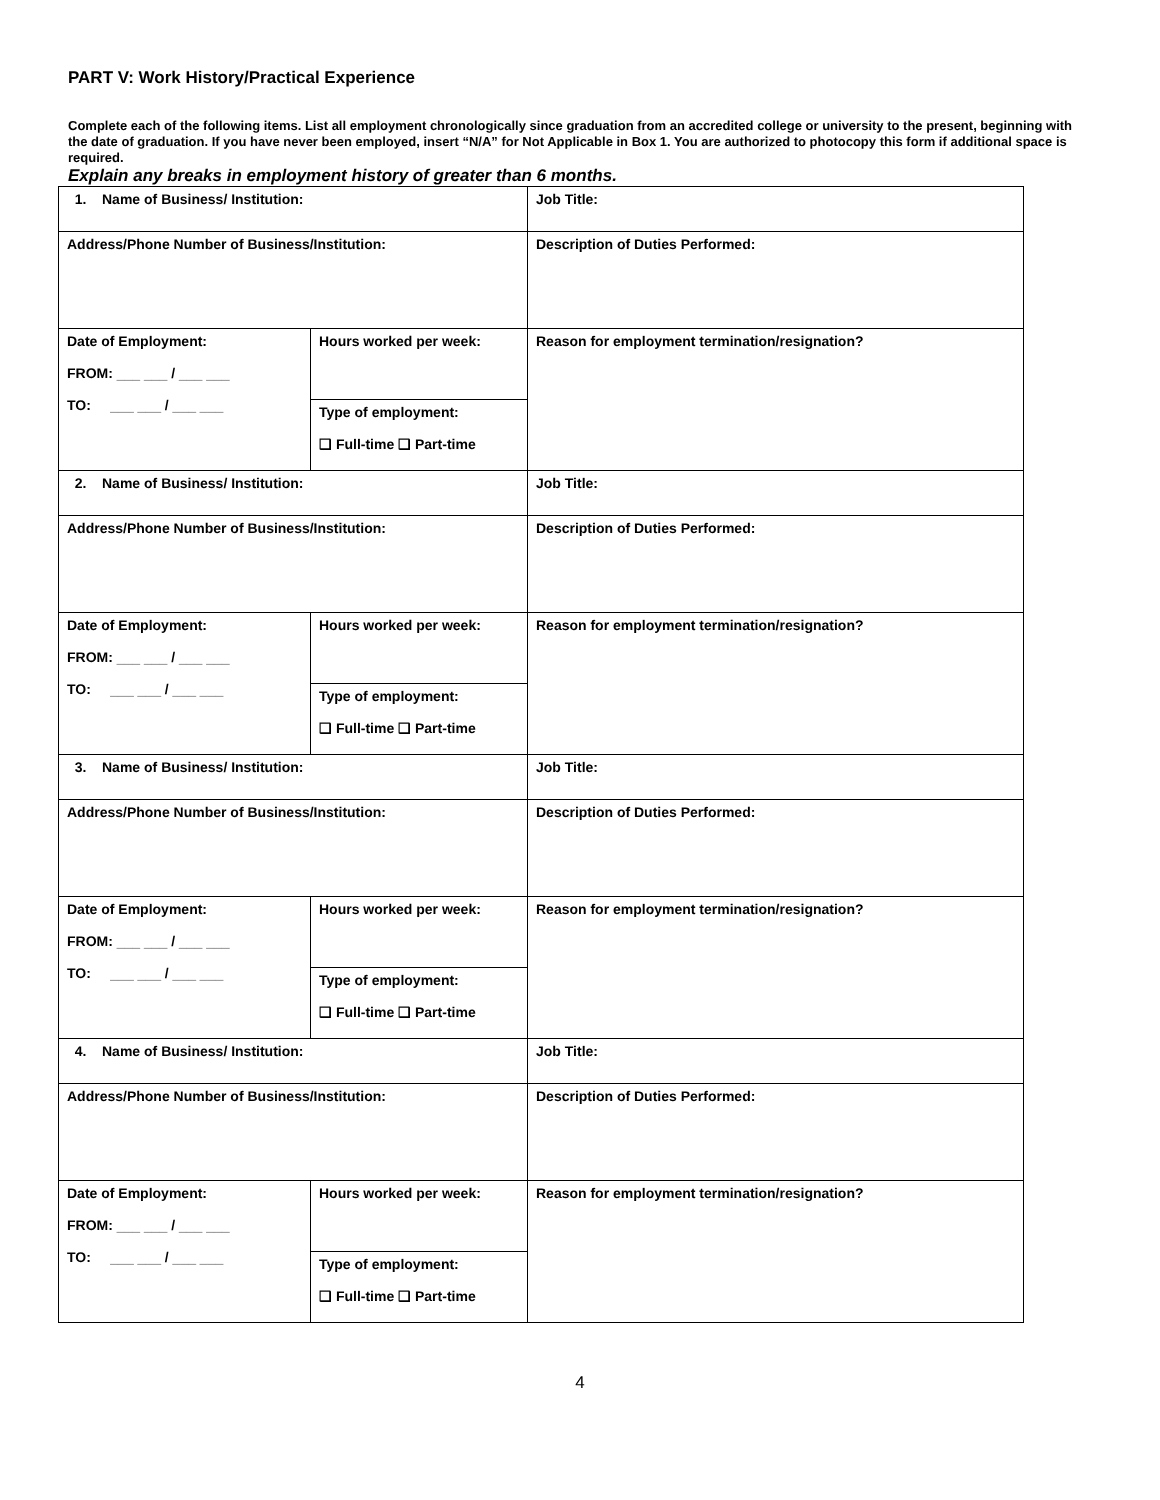PART V: Work History/Practical Experience
Complete each of the following items. List all employment chronologically since graduation from an accredited college or university to the present, beginning with the date of graduation. If you have never been employed, insert “N/A” for Not Applicable in Box 1. You are authorized to photocopy this form if additional space is required.
Explain any breaks in employment history of greater than 6 months.
| 1. Name of Business/ Institution: | | Job Title: |
| Address/Phone Number of Business/Institution: | | Description of Duties Performed: |
| Date of Employment: FROM: ___ ___ / ___ ___ TO: ___ ___ / ___ ___ | Hours worked per week: | Reason for employment termination/resignation? |
| | Type of employment: ❑ Full-time ❑ Part-time | |
| 2. Name of Business/ Institution: | | Job Title: |
| Address/Phone Number of Business/Institution: | | Description of Duties Performed: |
| Date of Employment: FROM: ___ ___ / ___ ___ TO: ___ ___ / ___ ___ | Hours worked per week: | Reason for employment termination/resignation? |
| | Type of employment: ❑ Full-time ❑ Part-time | |
| 3. Name of Business/ Institution: | | Job Title: |
| Address/Phone Number of Business/Institution: | | Description of Duties Performed: |
| Date of Employment: FROM: ___ ___ / ___ ___ TO: ___ ___ / ___ ___ | Hours worked per week: | Reason for employment termination/resignation? |
| | Type of employment: ❑ Full-time ❑ Part-time | |
| 4. Name of Business/ Institution: | | Job Title: |
| Address/Phone Number of Business/Institution: | | Description of Duties Performed: |
| Date of Employment: FROM: ___ ___ / ___ ___ TO: ___ ___ / ___ ___ | Hours worked per week: | Reason for employment termination/resignation? |
| | Type of employment: ❑ Full-time ❑ Part-time | |
4